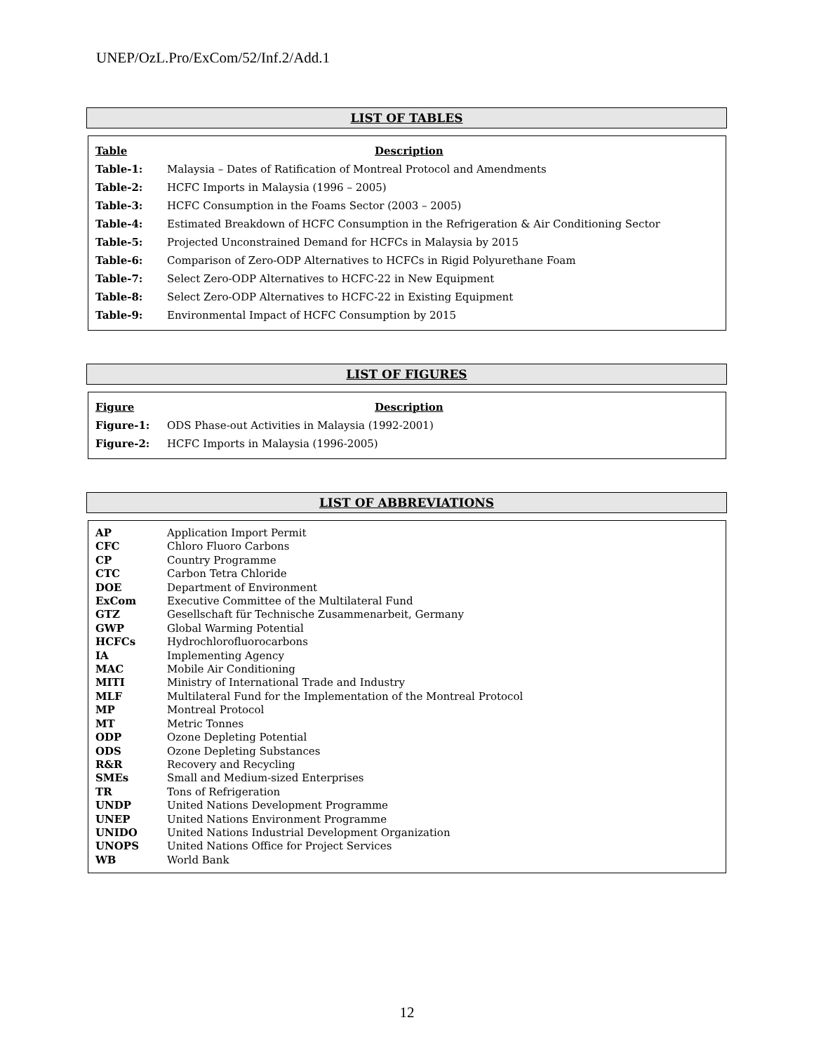UNEP/OzL.Pro/ExCom/52/Inf.2/Add.1
LIST OF TABLES
| Table | Description |
| --- | --- |
| Table-1: | Malaysia – Dates of Ratification of Montreal Protocol and Amendments |
| Table-2: | HCFC Imports in Malaysia (1996 – 2005) |
| Table-3: | HCFC Consumption in the Foams Sector (2003 – 2005) |
| Table-4: | Estimated Breakdown of HCFC Consumption in the Refrigeration & Air Conditioning Sector |
| Table-5: | Projected Unconstrained Demand for HCFCs in Malaysia by 2015 |
| Table-6: | Comparison of Zero-ODP Alternatives to HCFCs in Rigid Polyurethane Foam |
| Table-7: | Select Zero-ODP Alternatives to HCFC-22 in New Equipment |
| Table-8: | Select Zero-ODP Alternatives to HCFC-22 in Existing Equipment |
| Table-9: | Environmental Impact of HCFC Consumption by 2015 |
LIST OF FIGURES
| Figure | Description |
| --- | --- |
| Figure-1: | ODS Phase-out Activities in Malaysia (1992-2001) |
| Figure-2: | HCFC Imports in Malaysia (1996-2005) |
LIST OF ABBREVIATIONS
| AP | Application Import Permit |
| CFC | Chloro Fluoro Carbons |
| CP | Country Programme |
| CTC | Carbon Tetra Chloride |
| DOE | Department of Environment |
| ExCom | Executive Committee of the Multilateral Fund |
| GTZ | Gesellschaft für Technische Zusammenarbeit, Germany |
| GWP | Global Warming Potential |
| HCFCs | Hydrochlorofluorocarbons |
| IA | Implementing Agency |
| MAC | Mobile Air Conditioning |
| MITI | Ministry of International Trade and Industry |
| MLF | Multilateral Fund for the Implementation of the Montreal Protocol |
| MP | Montreal Protocol |
| MT | Metric Tonnes |
| ODP | Ozone Depleting Potential |
| ODS | Ozone Depleting Substances |
| R&R | Recovery and Recycling |
| SMEs | Small and Medium-sized Enterprises |
| TR | Tons of Refrigeration |
| UNDP | United Nations Development Programme |
| UNEP | United Nations Environment Programme |
| UNIDO | United Nations Industrial Development Organization |
| UNOPS | United Nations Office for Project Services |
| WB | World Bank |
12